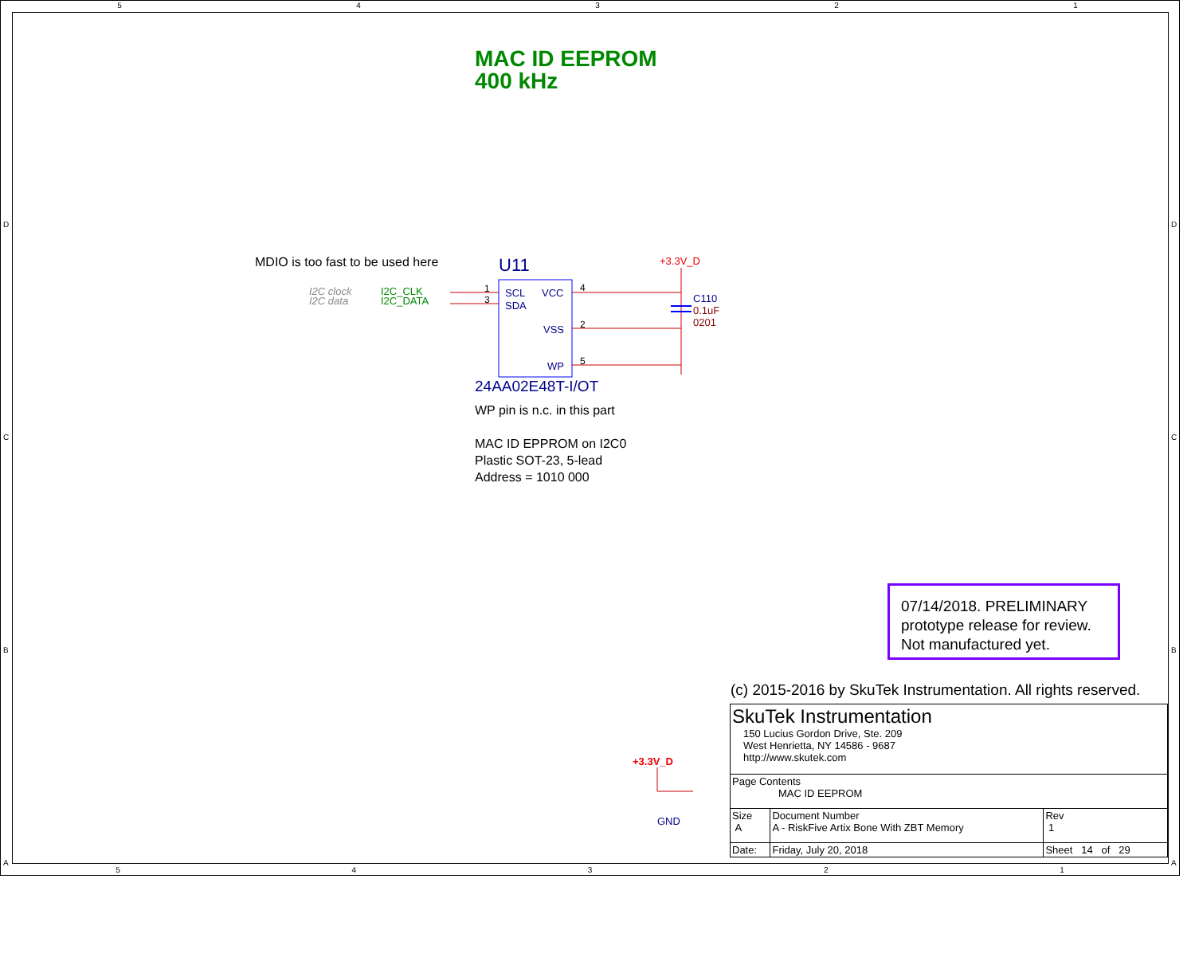5 4 3 2 1
MAC ID EEPROM
400 kHz
MDIO is too fast to be used here
I2C clock
I2C data
I2C_CLK
I2C_DATA
U11
SCL
SDA
1
3
VCC
VSS
WP
4
2
5
+3.3V_D
C110
0.1uF
0201
24AA02E48T-I/OT
WP pin is n.c. in this part
MAC ID EPPROM on I2C0
Plastic SOT-23, 5-lead
Address = 1010 000
07/14/2018. PRELIMINARY prototype release for review. Not manufactured yet.
+3.3V_D
GND
(c) 2015-2016 by SkuTek Instrumentation. All rights reserved.
| SkuTek Instrumentation 150 Lucius Gordon Drive, Ste. 209 West Henrietta, NY 14586 - 9687 http://www.skutek.com | | | |
| Page Contents MAC ID EEPROM | | | |
| Size A | Document Number A - RiskFive Artix Bone With ZBT Memory | | Rev 1 |
| Date: | Friday, July 20, 2018 | Sheet 14 of 29 | |
5 4 3 2 1
D
C
B
A
D
C
B
A